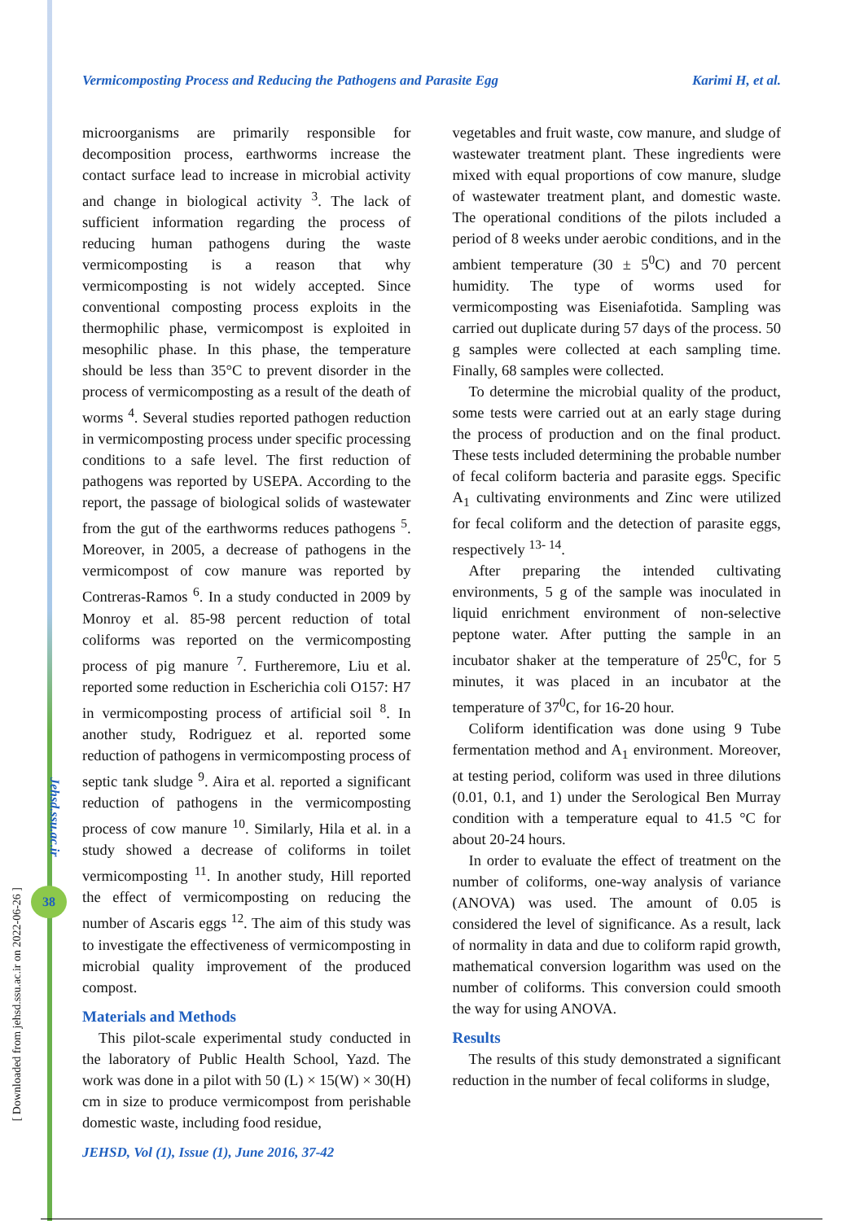Vermicomposting Process and Reducing the Pathogens and Parasite Egg Karimi H, et al.
[ Downloaded from jehsd.ssu.ac.ir on 2022-06-26 ]
Jehsd.ssu.ac.ir
38
microorganisms are primarily responsible for decomposition process, earthworms increase the contact surface lead to increase in microbial activity and change in biological activity <sup>3</sup>. The lack of sufficient information regarding the process of reducing human pathogens during the waste vermicomposting is a reason that why vermicomposting is not widely accepted. Since conventional composting process exploits in the thermophilic phase, vermicompost is exploited in mesophilic phase. In this phase, the temperature should be less than 35°C to prevent disorder in the process of vermicomposting as a result of the death of worms <sup>4</sup>. Several studies reported pathogen reduction in vermicomposting process under specific processing conditions to a safe level. The first reduction of pathogens was reported by USEPA. According to the report, the passage of biological solids of wastewater from the gut of the earthworms reduces pathogens <sup>5</sup>. Moreover, in 2005, a decrease of pathogens in the vermicompost of cow manure was reported by Contreras-Ramos <sup>6</sup>. In a study conducted in 2009 by Monroy et al. 85-98 percent reduction of total coliforms was reported on the vermicomposting process of pig manure <sup>7</sup>. Furtheremore, Liu et al. reported some reduction in Escherichia coli O157: H7 in vermicomposting process of artificial soil <sup>8</sup>. In another study, Rodriguez et al. reported some reduction of pathogens in vermicomposting process of septic tank sludge <sup>9</sup>. Aira et al. reported a significant reduction of pathogens in the vermicomposting process of cow manure <sup>10</sup>. Similarly, Hila et al. in a study showed a decrease of coliforms in toilet vermicomposting <sup>11</sup>. In another study, Hill reported the effect of vermicomposting on reducing the number of Ascaris eggs <sup>12</sup>. The aim of this study was to investigate the effectiveness of vermicomposting in microbial quality improvement of the produced compost.
Materials and Methods
This pilot-scale experimental study conducted in the laboratory of Public Health School, Yazd. The work was done in a pilot with 50 (L) × 15(W) × 30(H) cm in size to produce vermicompost from perishable domestic waste, including food residue,
vegetables and fruit waste, cow manure, and sludge of wastewater treatment plant. These ingredients were mixed with equal proportions of cow manure, sludge of wastewater treatment plant, and domestic waste. The operational conditions of the pilots included a period of 8 weeks under aerobic conditions, and in the ambient temperature (30 ± 5<sup>0</sup>C) and 70 percent humidity. The type of worms used for vermicomposting was Eiseniafotida. Sampling was carried out duplicate during 57 days of the process. 50 g samples were collected at each sampling time. Finally, 68 samples were collected.
To determine the microbial quality of the product, some tests were carried out at an early stage during the process of production and on the final product. These tests included determining the probable number of fecal coliform bacteria and parasite eggs. Specific A<sub>1</sub> cultivating environments and Zinc were utilized for fecal coliform and the detection of parasite eggs, respectively <sup>13- 14</sup>.
After preparing the intended cultivating environments, 5 g of the sample was inoculated in liquid enrichment environment of non-selective peptone water. After putting the sample in an incubator shaker at the temperature of 25<sup>0</sup>C, for 5 minutes, it was placed in an incubator at the temperature of 37<sup>0</sup>C, for 16-20 hour.
Coliform identification was done using 9 Tube fermentation method and A<sub>1</sub> environment. Moreover, at testing period, coliform was used in three dilutions (0.01, 0.1, and 1) under the Serological Ben Murray condition with a temperature equal to 41.5 °C for about 20-24 hours.
In order to evaluate the effect of treatment on the number of coliforms, one-way analysis of variance (ANOVA) was used. The amount of 0.05 is considered the level of significance. As a result, lack of normality in data and due to coliform rapid growth, mathematical conversion logarithm was used on the number of coliforms. This conversion could smooth the way for using ANOVA.
Results
The results of this study demonstrated a significant reduction in the number of fecal coliforms in sludge,
JEHSD, Vol (1), Issue (1), June 2016, 37-42